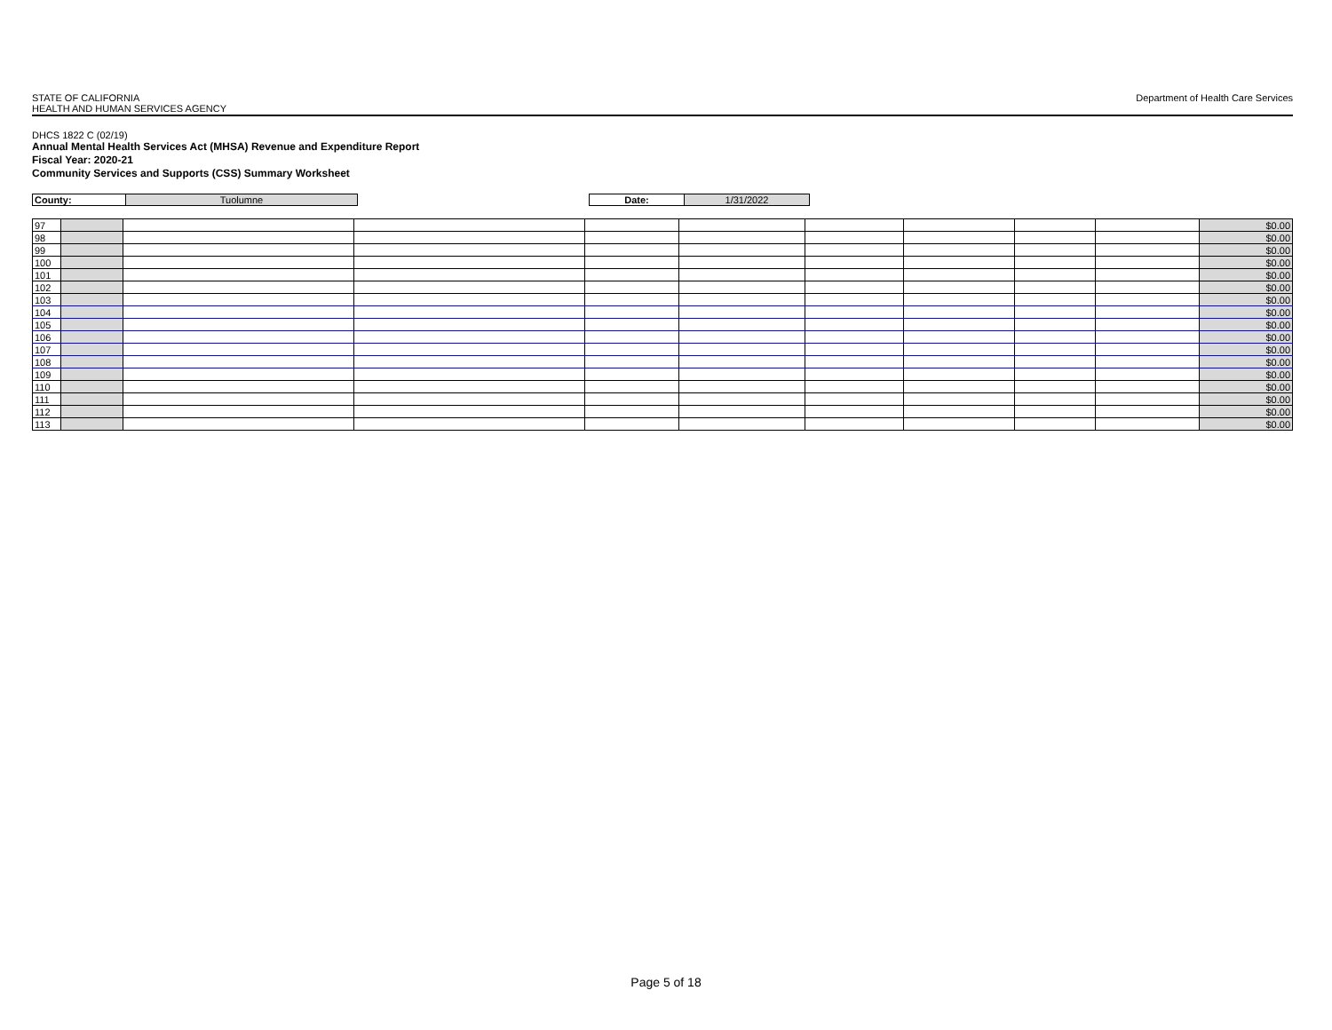STATE OF CALIFORNIA
HEALTH AND HUMAN SERVICES AGENCY
Department of Health Care Services
DHCS 1822 C (02/19)
Annual Mental Health Services Act (MHSA) Revenue and Expenditure Report
Fiscal Year: 2020-21
Community Services and Supports (CSS) Summary Worksheet
| County: | Tuolumne | | Date: | 1/31/2022 | |
| 97 | | | | | | | | | | $0.00 |
| 98 | | | | | | | | | | $0.00 |
| 99 | | | | | | | | | | $0.00 |
| 100 | | | | | | | | | | $0.00 |
| 101 | | | | | | | | | | $0.00 |
| 102 | | | | | | | | | | $0.00 |
| 103 | | | | | | | | | | $0.00 |
| 104 | | | | | | | | | | $0.00 |
| 105 | | | | | | | | | | $0.00 |
| 106 | | | | | | | | | | $0.00 |
| 107 | | | | | | | | | | $0.00 |
| 108 | | | | | | | | | | $0.00 |
| 109 | | | | | | | | | | $0.00 |
| 110 | | | | | | | | | | $0.00 |
| 111 | | | | | | | | | | $0.00 |
| 112 | | | | | | | | | | $0.00 |
| 113 | | | | | | | | | | $0.00 |
Page 5 of 18